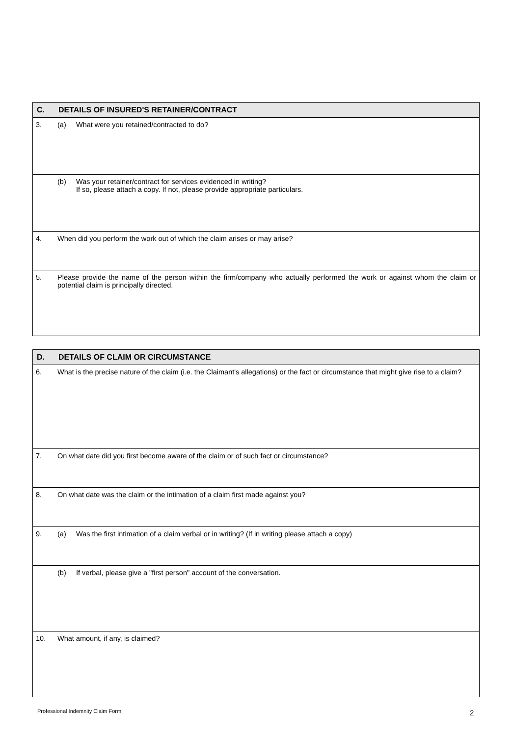| C. | DETAILS OF INSURED'S RETAINER/CONTRACT | |
| --- | --- | --- |
| 3. | (a) | What were you retained/contracted to do? |
| | (b) | Was your retainer/contract for services evidenced in writing? If so, please attach a copy. If not, please provide appropriate particulars. |
| 4. | When did you perform the work out of which the claim arises or may arise? | |
| 5. | Please provide the name of the person within the firm/company who actually performed the work or against whom the claim or potential claim is principally directed. | |
| D. | DETAILS OF CLAIM OR CIRCUMSTANCE | |
| --- | --- | --- |
| 6. | What is the precise nature of the claim (i.e. the Claimant's allegations) or the fact or circumstance that might give rise to a claim? | |
| 7. | On what date did you first become aware of the claim or of such fact or circumstance? | |
| 8. | On what date was the claim or the intimation of a claim first made against you? | |
| 9. | (a) | Was the first intimation of a claim verbal or in writing? (If in writing please attach a copy) |
| | (b) | If verbal, please give a "first person" account of the conversation. |
| 10. | What amount, if any, is claimed? | |
Professional Indemnity Claim Form
2